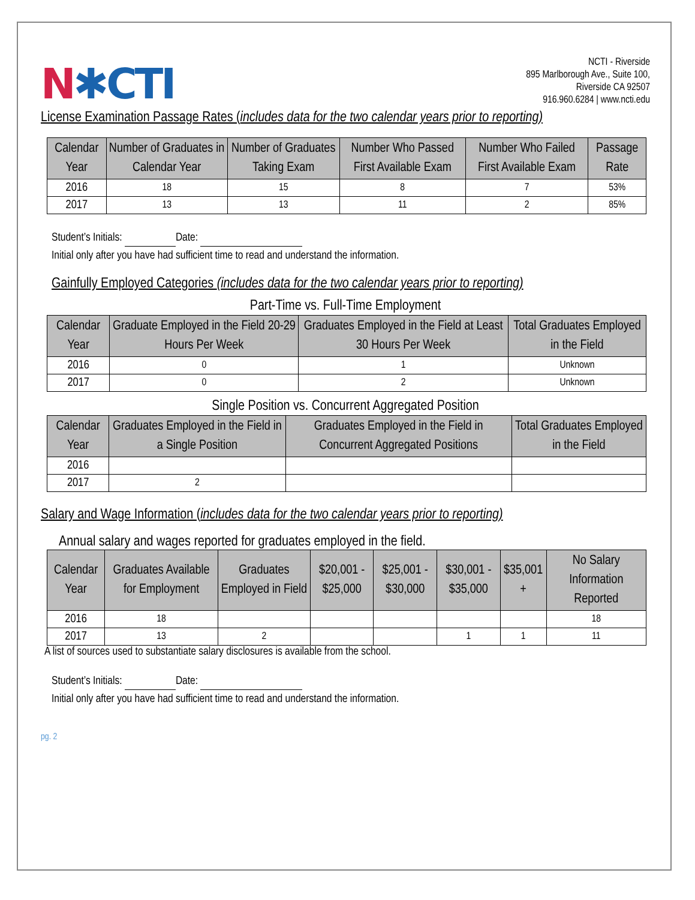N✱CTI
NCTI - Riverside
895 Marlborough Ave., Suite 100,
Riverside CA 92507
916.960.6284 | www.ncti.edu
License Examination Passage Rates (includes data for the two calendar years prior to reporting)
| Calendar Year | Number of Graduates in Calendar Year | Number of Graduates Taking Exam | Number Who Passed First Available Exam | Number Who Failed First Available Exam | Passage Rate |
| --- | --- | --- | --- | --- | --- |
| 2016 | 18 | 15 | 8 | 7 | 53% |
| 2017 | 13 | 13 | 11 | 2 | 85% |
Student’s Initials: Date:
Initial only after you have had sufficient time to read and understand the information.
Gainfully Employed Categories (includes data for the two calendar years prior to reporting)
Part-Time vs. Full-Time Employment
| Calendar Year | Graduate Employed in the Field 20-29 Hours Per Week | Graduates Employed in the Field at Least 30 Hours Per Week | Total Graduates Employed in the Field |
| --- | --- | --- | --- |
| 2016 | 0 | 1 | Unknown |
| 2017 | 0 | 2 | Unknown |
Single Position vs. Concurrent Aggregated Position
| Calendar Year | Graduates Employed in the Field in a Single Position | Graduates Employed in the Field in Concurrent Aggregated Positions | Total Graduates Employed in the Field |
| --- | --- | --- | --- |
| 2016 | | | |
| 2017 | 2 | | |
Salary and Wage Information (includes data for the two calendar years prior to reporting)
Annual salary and wages reported for graduates employed in the field.
| Calendar Year | Graduates Available for Employment | Graduates Employed in Field | $20,001 - $25,000 | $25,001 - $30,000 | $30,001 - $35,000 | $35,001 + | No Salary Information Reported |
| --- | --- | --- | --- | --- | --- | --- | --- |
| 2016 | 18 | | | | | | 18 |
| 2017 | 13 | 2 | | | 1 | 1 | 11 |
A list of sources used to substantiate salary disclosures is available from the school.
Student’s Initials: Date:
Initial only after you have had sufficient time to read and understand the information.
pg. 2